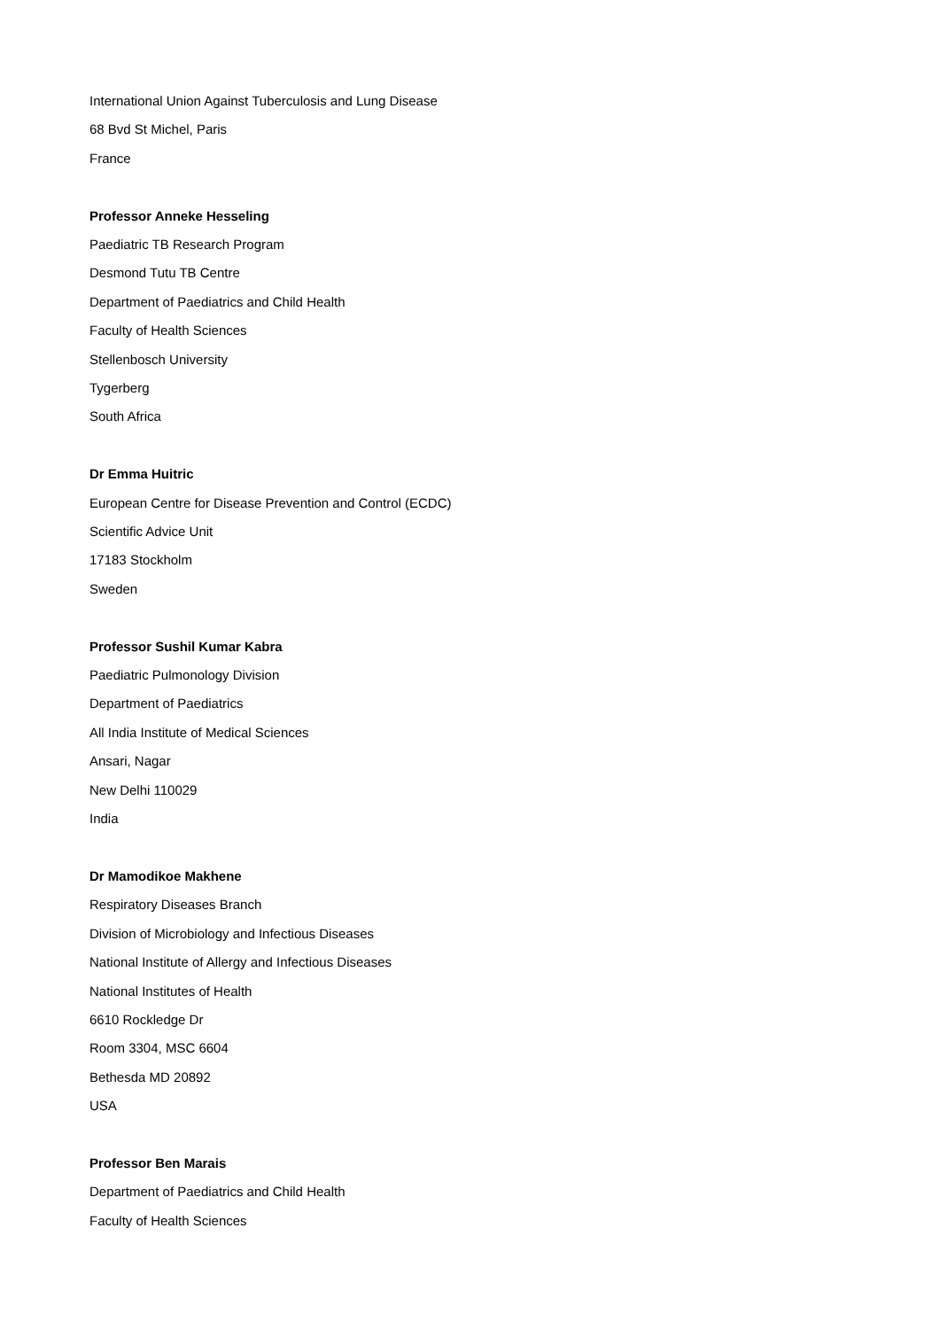International Union Against Tuberculosis and Lung Disease
68 Bvd St Michel, Paris
France
Professor Anneke Hesseling
Paediatric TB Research Program
Desmond Tutu TB Centre
Department of Paediatrics and Child Health
Faculty of Health Sciences
Stellenbosch University
Tygerberg
South Africa
Dr Emma Huitric
European Centre for Disease Prevention and Control (ECDC)
Scientific Advice Unit
17183 Stockholm
Sweden
Professor Sushil Kumar Kabra
Paediatric Pulmonology Division
Department of Paediatrics
All India Institute of Medical Sciences
Ansari, Nagar
New Delhi 110029
India
Dr Mamodikoe Makhene
Respiratory Diseases Branch
Division of Microbiology and Infectious Diseases
National Institute of Allergy and Infectious Diseases
National Institutes of Health
6610 Rockledge Dr
Room 3304, MSC 6604
Bethesda MD 20892
USA
Professor Ben Marais
Department of Paediatrics and Child Health
Faculty of Health Sciences